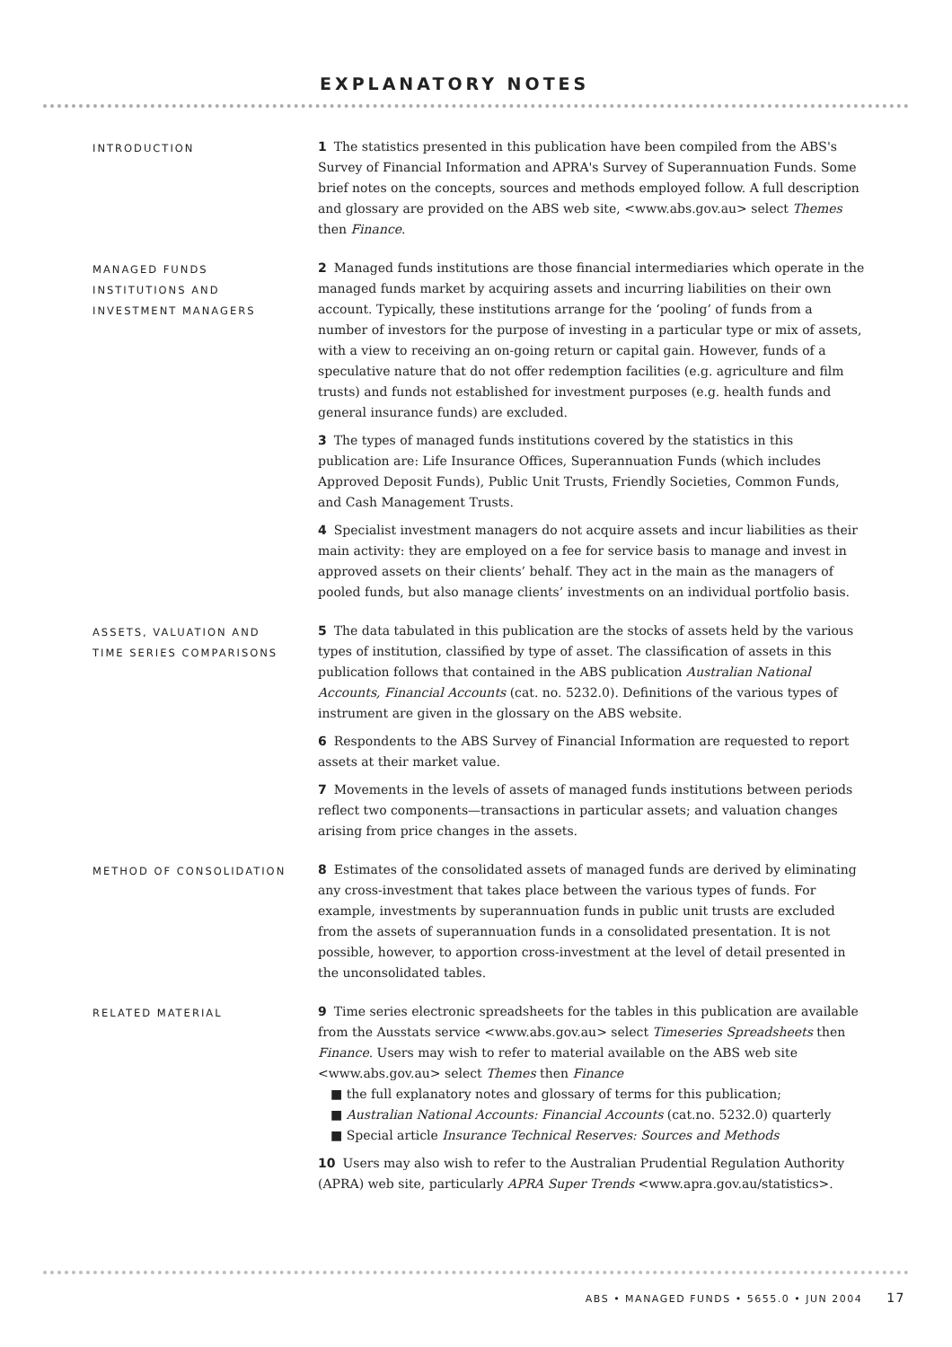EXPLANATORY NOTES
INTRODUCTION
1 The statistics presented in this publication have been compiled from the ABS's Survey of Financial Information and APRA's Survey of Superannuation Funds. Some brief notes on the concepts, sources and methods employed follow. A full description and glossary are provided on the ABS web site, <www.abs.gov.au> select Themes then Finance.
MANAGED FUNDS
INSTITUTIONS AND
INVESTMENT MANAGERS
2 Managed funds institutions are those financial intermediaries which operate in the managed funds market by acquiring assets and incurring liabilities on their own account. Typically, these institutions arrange for the ‘pooling’ of funds from a number of investors for the purpose of investing in a particular type or mix of assets, with a view to receiving an on-going return or capital gain. However, funds of a speculative nature that do not offer redemption facilities (e.g. agriculture and film trusts) and funds not established for investment purposes (e.g. health funds and general insurance funds) are excluded.
3 The types of managed funds institutions covered by the statistics in this publication are: Life Insurance Offices, Superannuation Funds (which includes Approved Deposit Funds), Public Unit Trusts, Friendly Societies, Common Funds, and Cash Management Trusts.
4 Specialist investment managers do not acquire assets and incur liabilities as their main activity: they are employed on a fee for service basis to manage and invest in approved assets on their clients’ behalf. They act in the main as the managers of pooled funds, but also manage clients’ investments on an individual portfolio basis.
ASSETS, VALUATION AND
TIME SERIES COMPARISONS
5 The data tabulated in this publication are the stocks of assets held by the various types of institution, classified by type of asset. The classification of assets in this publication follows that contained in the ABS publication Australian National Accounts, Financial Accounts (cat. no. 5232.0). Definitions of the various types of instrument are given in the glossary on the ABS website.
6 Respondents to the ABS Survey of Financial Information are requested to report assets at their market value.
7 Movements in the levels of assets of managed funds institutions between periods reflect two components—transactions in particular assets; and valuation changes arising from price changes in the assets.
METHOD OF CONSOLIDATION
8 Estimates of the consolidated assets of managed funds are derived by eliminating any cross-investment that takes place between the various types of funds. For example, investments by superannuation funds in public unit trusts are excluded from the assets of superannuation funds in a consolidated presentation. It is not possible, however, to apportion cross-investment at the level of detail presented in the unconsolidated tables.
RELATED MATERIAL
9 Time series electronic spreadsheets for the tables in this publication are available from the Ausstats service <www.abs.gov.au> select Timeseries Spreadsheets then Finance. Users may wish to refer to material available on the ABS web site <www.abs.gov.au> select Themes then Finance
■ the full explanatory notes and glossary of terms for this publication;
■ Australian National Accounts: Financial Accounts (cat.no. 5232.0) quarterly
■ Special article Insurance Technical Reserves: Sources and Methods
10 Users may also wish to refer to the Australian Prudential Regulation Authority (APRA) web site, particularly APRA Super Trends <www.apra.gov.au/statistics>.
ABS • MANAGED FUNDS • 5655.0 • JUN 2004 17